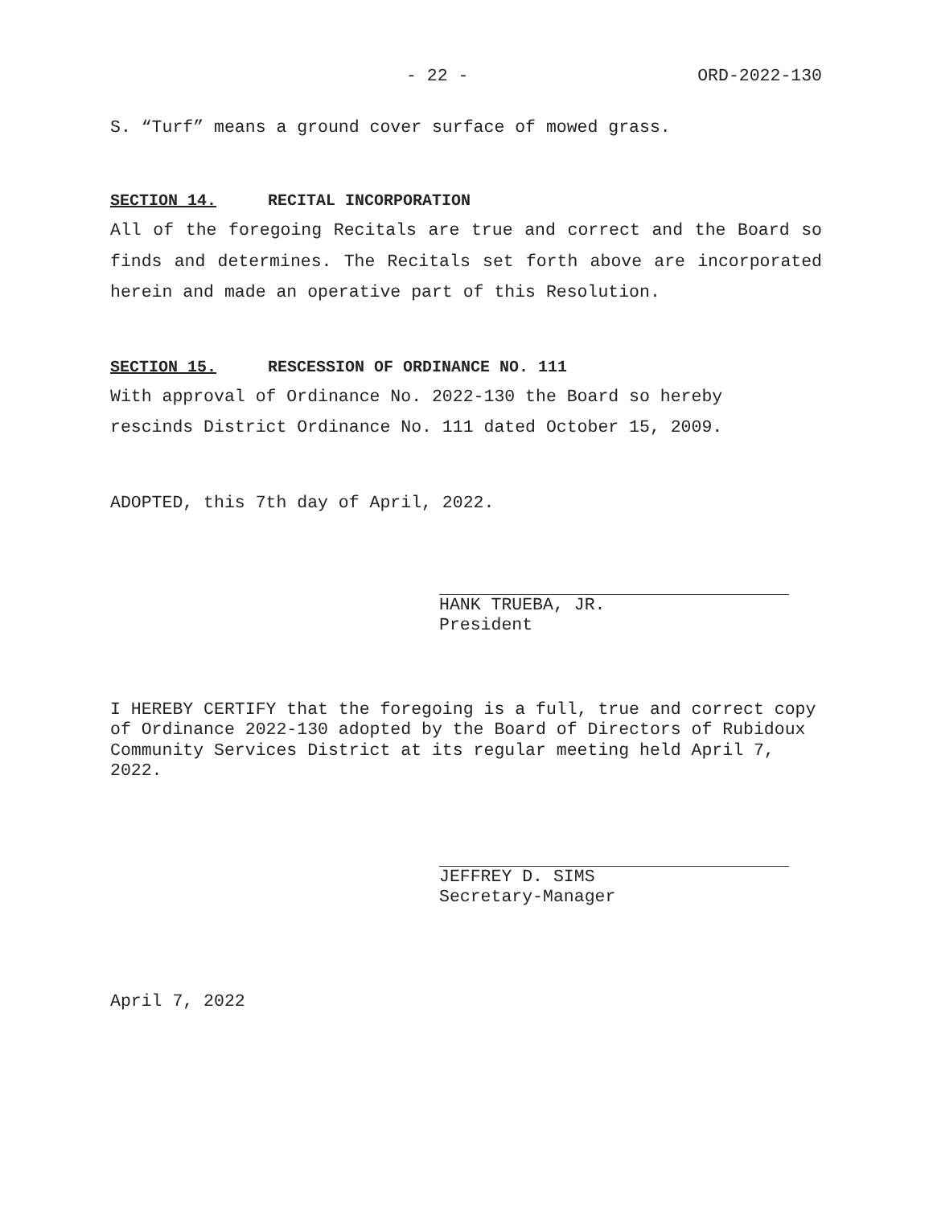- 22 - ORD-2022-130
S. “Turf” means a ground cover surface of mowed grass.
SECTION 14. RECITAL INCORPORATION
All of the foregoing Recitals are true and correct and the Board so finds and determines. The Recitals set forth above are incorporated herein and made an operative part of this Resolution.
SECTION 15. RESCESSION OF ORDINANCE NO. 111
With approval of Ordinance No. 2022-130 the Board so hereby
rescinds District Ordinance No. 111 dated October 15, 2009.
ADOPTED, this 7th day of April, 2022.
HANK TRUEBA, JR.
President
I HEREBY CERTIFY that the foregoing is a full, true and correct copy of Ordinance 2022-130 adopted by the Board of Directors of Rubidoux Community Services District at its regular meeting held April 7, 2022.
JEFFREY D. SIMS
Secretary-Manager
April 7, 2022